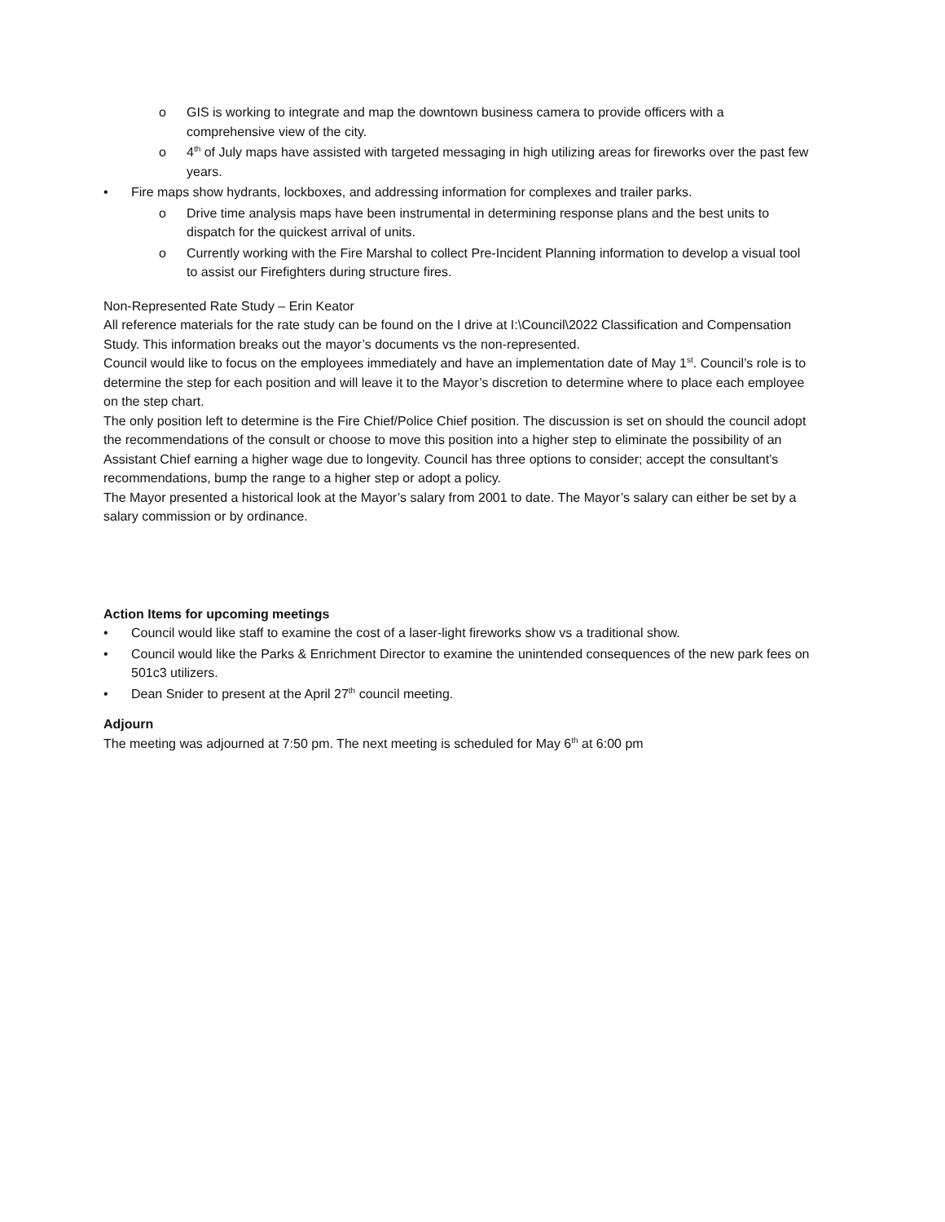o GIS is working to integrate and map the downtown business camera to provide officers with a comprehensive view of the city.
o 4<sup>th</sup> of July maps have assisted with targeted messaging in high utilizing areas for fireworks over the past few years.
• Fire maps show hydrants, lockboxes, and addressing information for complexes and trailer parks.
o Drive time analysis maps have been instrumental in determining response plans and the best units to dispatch for the quickest arrival of units.
o Currently working with the Fire Marshal to collect Pre-Incident Planning information to develop a visual tool to assist our Firefighters during structure fires.
Non-Represented Rate Study – Erin Keator
All reference materials for the rate study can be found on the I drive at I:\Council\2022 Classification and Compensation Study. This information breaks out the mayor’s documents vs the non-represented.
Council would like to focus on the employees immediately and have an implementation date of May 1<sup>st</sup>. Council’s role is to determine the step for each position and will leave it to the Mayor’s discretion to determine where to place each employee on the step chart.
The only position left to determine is the Fire Chief/Police Chief position. The discussion is set on should the council adopt the recommendations of the consult or choose to move this position into a higher step to eliminate the possibility of an Assistant Chief earning a higher wage due to longevity. Council has three options to consider; accept the consultant’s recommendations, bump the range to a higher step or adopt a policy.
The Mayor presented a historical look at the Mayor’s salary from 2001 to date. The Mayor’s salary can either be set by a salary commission or by ordinance.
Action Items for upcoming meetings
• Council would like staff to examine the cost of a laser-light fireworks show vs a traditional show.
• Council would like the Parks & Enrichment Director to examine the unintended consequences of the new park fees on 501c3 utilizers.
• Dean Snider to present at the April 27<sup>th</sup> council meeting.
Adjourn
The meeting was adjourned at 7:50 pm. The next meeting is scheduled for May 6<sup>th</sup> at 6:00 pm